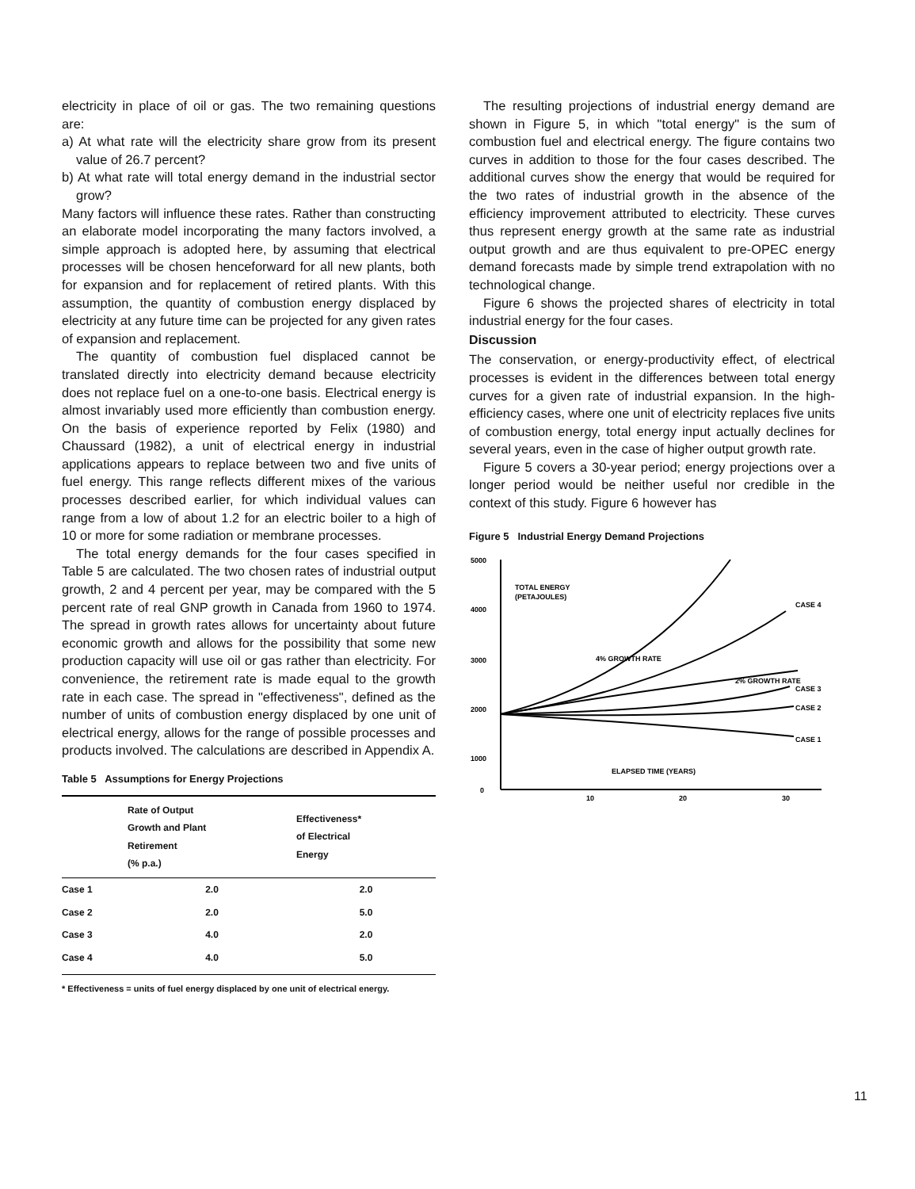electricity in place of oil or gas. The two remaining questions are:
a) At what rate will the electricity share grow from its present value of 26.7 percent?
b) At what rate will total energy demand in the industrial sector grow?
Many factors will influence these rates. Rather than constructing an elaborate model incorporating the many factors involved, a simple approach is adopted here, by assuming that electrical processes will be chosen henceforward for all new plants, both for expansion and for replacement of retired plants. With this assumption, the quantity of combustion energy displaced by electricity at any future time can be projected for any given rates of expansion and replacement.
The quantity of combustion fuel displaced cannot be translated directly into electricity demand because electricity does not replace fuel on a one-to-one basis. Electrical energy is almost invariably used more efficiently than combustion energy. On the basis of experience reported by Felix (1980) and Chaussard (1982), a unit of electrical energy in industrial applications appears to replace between two and five units of fuel energy. This range reflects different mixes of the various processes described earlier, for which individual values can range from a low of about 1.2 for an electric boiler to a high of 10 or more for some radiation or membrane processes.
The total energy demands for the four cases specified in Table 5 are calculated. The two chosen rates of industrial output growth, 2 and 4 percent per year, may be compared with the 5 percent rate of real GNP growth in Canada from 1960 to 1974. The spread in growth rates allows for uncertainty about future economic growth and allows for the possibility that some new production capacity will use oil or gas rather than electricity. For convenience, the retirement rate is made equal to the growth rate in each case. The spread in "effectiveness", defined as the number of units of combustion energy displaced by one unit of electrical energy, allows for the range of possible processes and products involved. The calculations are described in Appendix A.
Table 5 Assumptions for Energy Projections
| | Rate of Output Growth and Plant Retirement (% p.a.) | Effectiveness* of Electrical Energy |
| --- | --- | --- |
| Case 1 | 2.0 | 2.0 |
| Case 2 | 2.0 | 5.0 |
| Case 3 | 4.0 | 2.0 |
| Case 4 | 4.0 | 5.0 |
* Effectiveness = units of fuel energy displaced by one unit of electrical energy.
The resulting projections of industrial energy demand are shown in Figure 5, in which "total energy" is the sum of combustion fuel and electrical energy. The figure contains two curves in addition to those for the four cases described. The additional curves show the energy that would be required for the two rates of industrial growth in the absence of the efficiency improvement attributed to electricity. These curves thus represent energy growth at the same rate as industrial output growth and are thus equivalent to pre-OPEC energy demand forecasts made by simple trend extrapolation with no technological change.
Figure 6 shows the projected shares of electricity in total industrial energy for the four cases.
Discussion
The conservation, or energy-productivity effect, of electrical processes is evident in the differences between total energy curves for a given rate of industrial expansion. In the high-efficiency cases, where one unit of electricity replaces five units of combustion energy, total energy input actually declines for several years, even in the case of higher output growth rate.
Figure 5 covers a 30-year period; energy projections over a longer period would be neither useful nor credible in the context of this study. Figure 6 however has
Figure 5 Industrial Energy Demand Projections
5000
4000
3000
2000
1000
0
10
20
30
TOTAL ENERGY
(PETAJOULES)
ELAPSED TIME (YEARS)
4% GROWTH RATE
2% GROWTH RATE
CASE 4
CASE 3
CASE 2
CASE 1
11